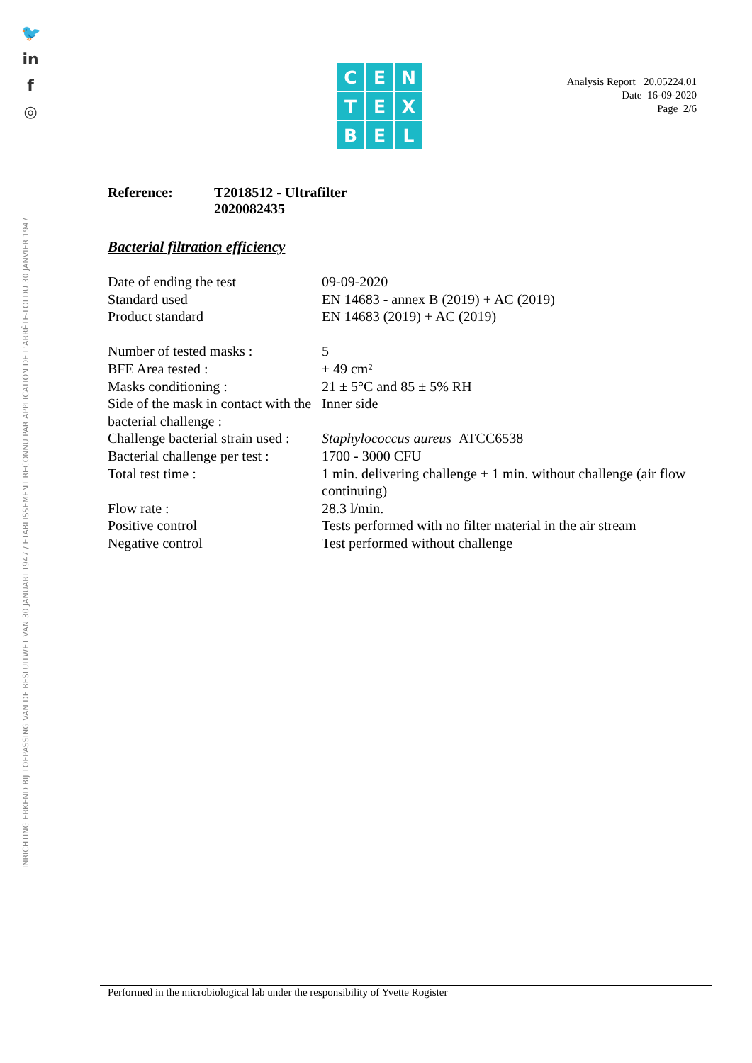🐦
in
f
◎
INRICHTING ERKEND BIJ TOEPASSING VAN DE BESLUITWET VAN 30 JANUARI 1947 / ETABLISSEMENT RECONNU PAR APPLICATION DE L'ARRÊTE-LOI DU 30 JANVIER 1947
C
E
N
T
E
X
B
E
L
Analysis Report 20.05224.01
Date 16-09-2020
Page 2/6
Reference: T2018512 - Ultrafilter
2020082435
Bacterial filtration efficiency
| Date of ending the test | 09-09-2020 |
| Standard used | EN 14683 - annex B (2019) + AC (2019) |
| Product standard | EN 14683 (2019) + AC (2019) |
| Number of tested masks : | 5 |
| BFE Area tested : | ± 49 cm² |
| Masks conditioning : | 21 ± 5°C and 85 ± 5% RH |
| Side of the mask in contact with the bacterial challenge : | Inner side |
| Challenge bacterial strain used : | Staphylococcus aureus ATCC6538 |
| Bacterial challenge per test : | 1700 - 3000 CFU |
| Total test time : | 1 min. delivering challenge + 1 min. without challenge (air flow continuing) |
| Flow rate : | 28.3 l/min. |
| Positive control | Tests performed with no filter material in the air stream |
| Negative control | Test performed without challenge |
Performed in the microbiological lab under the responsibility of Yvette Rogister